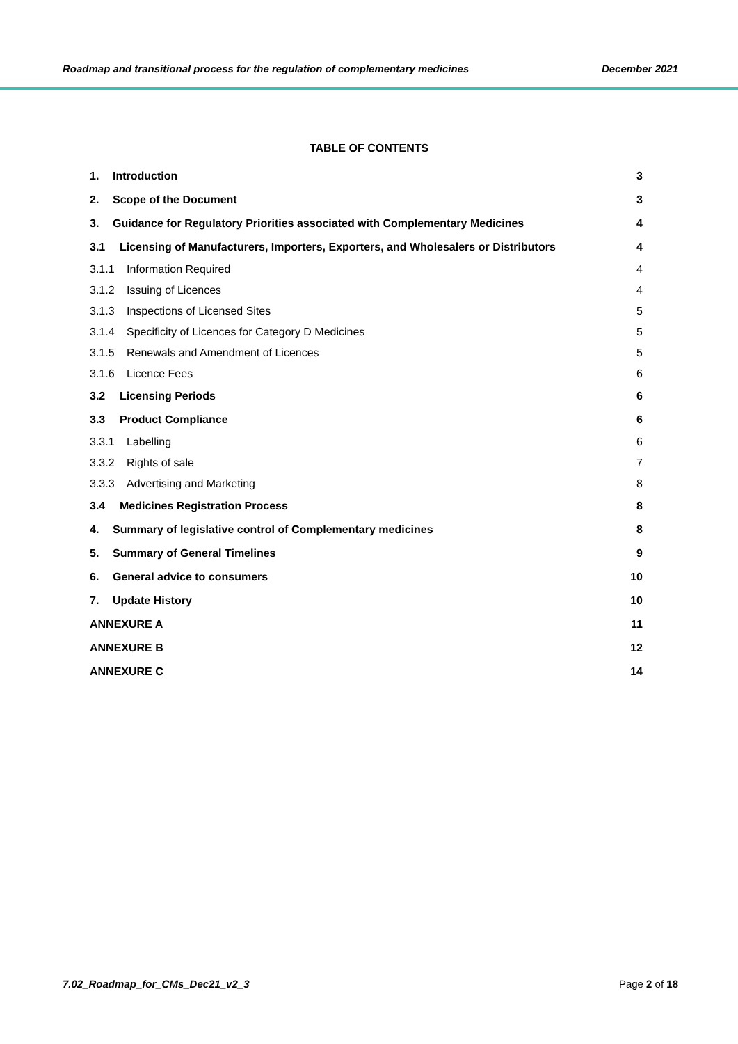Roadmap and transitional process for the regulation of complementary medicines December 2021
TABLE OF CONTENTS
1. Introduction 3
2. Scope of the Document 3
3. Guidance for Regulatory Priorities associated with Complementary Medicines 4
3.1 Licensing of Manufacturers, Importers, Exporters, and Wholesalers or Distributors 4
3.1.1 Information Required 4
3.1.2 Issuing of Licences 4
3.1.3 Inspections of Licensed Sites 5
3.1.4 Specificity of Licences for Category D Medicines 5
3.1.5 Renewals and Amendment of Licences 5
3.1.6 Licence Fees 6
3.2 Licensing Periods 6
3.3 Product Compliance 6
3.3.1 Labelling 6
3.3.2 Rights of sale 7
3.3.3 Advertising and Marketing 8
3.4 Medicines Registration Process 8
4. Summary of legislative control of Complementary medicines 8
5. Summary of General Timelines 9
6. General advice to consumers 10
7. Update History 10
ANNEXURE A 11
ANNEXURE B 12
ANNEXURE C 14
7.02_Roadmap_for_CMs_Dec21_v2_3 Page 2 of 18